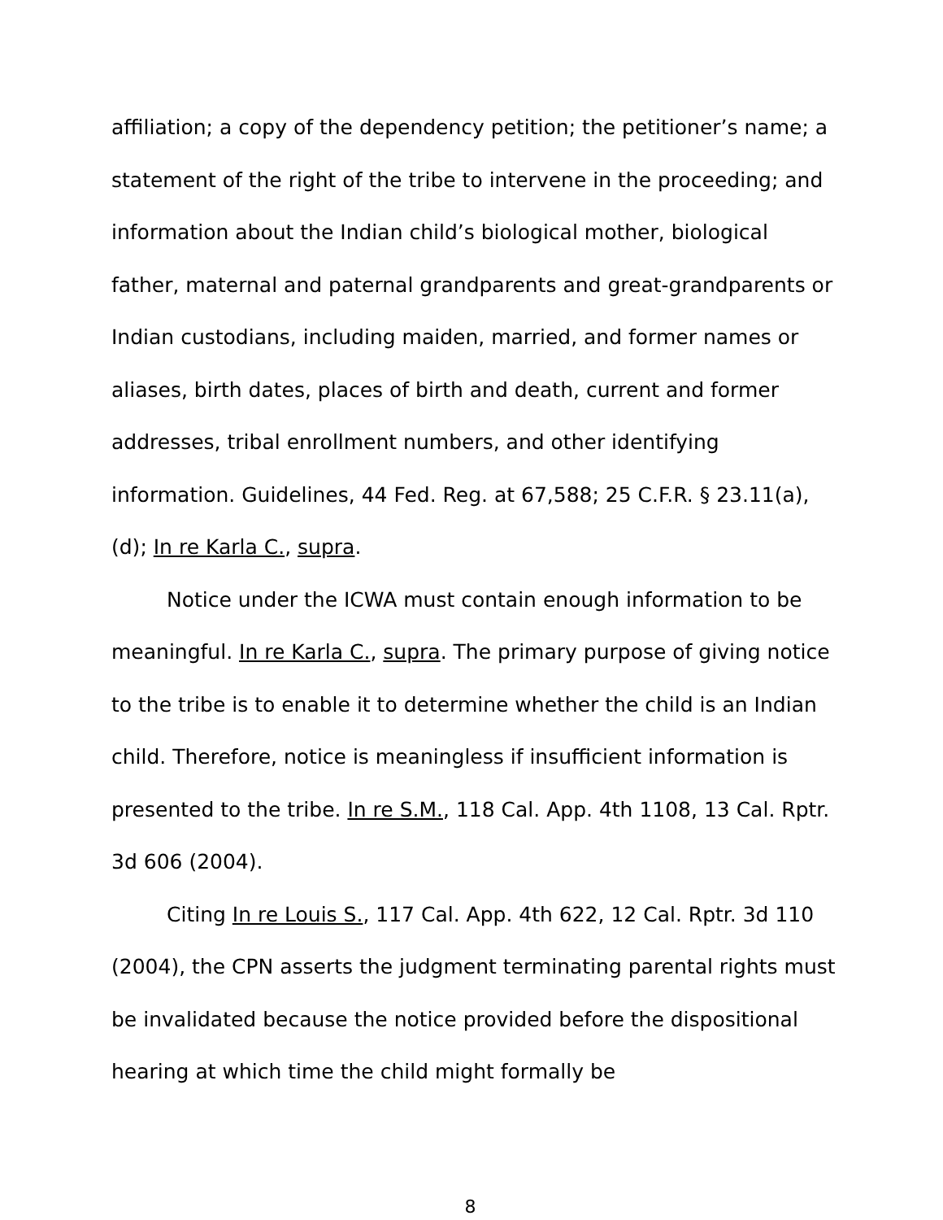affiliation; a copy of the dependency petition; the petitioner’s name; a statement of the right of the tribe to intervene in the proceeding; and information about the Indian child’s biological mother, biological father, maternal and paternal grandparents and great-grandparents or Indian custodians, including maiden, married, and former names or aliases, birth dates, places of birth and death, current and former addresses, tribal enrollment numbers, and other identifying information. Guidelines, 44 Fed. Reg. at 67,588; 25 C.F.R. § 23.11(a), (d); In re Karla C., supra.
Notice under the ICWA must contain enough information to be meaningful. In re Karla C., supra. The primary purpose of giving notice to the tribe is to enable it to determine whether the child is an Indian child. Therefore, notice is meaningless if insufficient information is presented to the tribe. In re S.M., 118 Cal. App. 4th 1108, 13 Cal. Rptr. 3d 606 (2004).
Citing In re Louis S., 117 Cal. App. 4th 622, 12 Cal. Rptr. 3d 110 (2004), the CPN asserts the judgment terminating parental rights must be invalidated because the notice provided before the dispositional hearing at which time the child might formally be
8